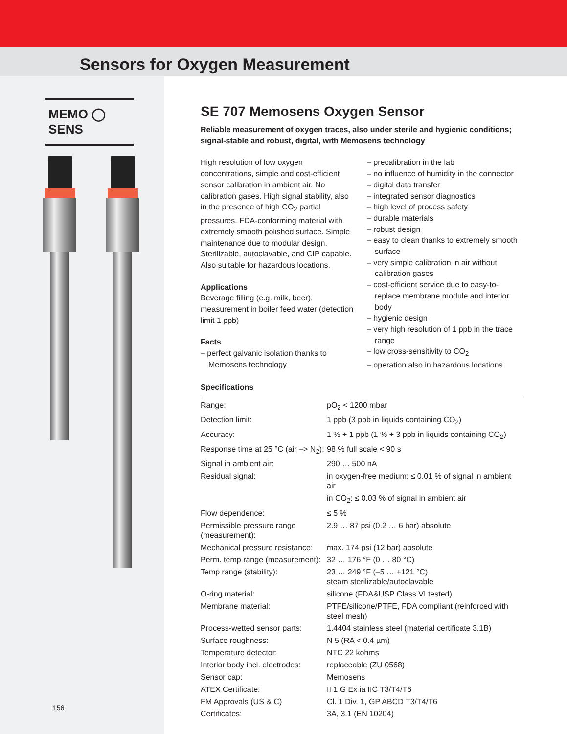Sensors for Oxygen Measurement
MEMO ◯ SENS
156
SE 707 Memosens Oxygen Sensor
Reliable measurement of oxygen traces, also under sterile and hygienic conditions; signal-stable and robust, digital, with Memosens technology
High resolution of low oxygen concentrations, simple and cost-efficient sensor calibration in ambient air. No calibration gases. High signal stability, also in the presence of high CO<sub>2</sub> partial pressures. FDA-conforming material with extremely smooth polished surface. Simple maintenance due to modular design. Sterilizable, autoclavable, and CIP capable. Also suitable for hazardous locations.
Applications
Beverage filling (e.g. milk, beer), measurement in boiler feed water (detection limit 1 ppb)
Facts
– perfect galvanic isolation thanks to Memosens technology
– precalibration in the lab
– no influence of humidity in the connector
– digital data transfer
– integrated sensor diagnostics
– high level of process safety
– durable materials
– robust design
– easy to clean thanks to extremely smooth surface
– very simple calibration in air without calibration gases
– cost-efficient service due to easy-to-replace membrane module and interior body
– hygienic design
– very high resolution of 1 ppb in the trace range
– low cross-sensitivity to CO<sub>2</sub>
– operation also in hazardous locations
Specifications
| Range: | pO<sub>2</sub> < 1200 mbar |
| Detection limit: | 1 ppb (3 ppb in liquids containing CO<sub>2</sub>) |
| Accuracy: | 1 % + 1 ppb (1 % + 3 ppb in liquids containing CO<sub>2</sub>) |
| Response time at 25 °C (air –> N<sub>2</sub>): | 98 % full scale < 90 s |
| Signal in ambient air: | 290 … 500 nA |
| Residual signal: | in oxygen-free medium: ≤ 0.01 % of signal in ambient air |
| | in CO<sub>2</sub>: ≤ 0.03 % of signal in ambient air |
| Flow dependence: | ≤ 5 % |
| Permissible pressure range (measurement): | 2.9 … 87 psi (0.2 … 6 bar) absolute |
| Mechanical pressure resistance: | max. 174 psi (12 bar) absolute |
| Perm. temp range (measurement): | 32 … 176 °F (0 … 80 °C) |
| Temp range (stability): | 23 … 249 °F (–5 … +121 °C) steam sterilizable/autoclavable |
| O-ring material: | silicone (FDA&USP Class VI tested) |
| Membrane material: | PTFE/silicone/PTFE, FDA compliant (reinforced with steel mesh) |
| Process-wetted sensor parts: | 1.4404 stainless steel (material certificate 3.1B) |
| Surface roughness: | N 5 (RA < 0.4 µm) |
| Temperature detector: | NTC 22 kohms |
| Interior body incl. electrodes: | replaceable (ZU 0568) |
| Sensor cap: | Memosens |
| ATEX Certificate: | II 1 G Ex ia IIC T3/T4/T6 |
| FM Approvals (US & C) | Cl. 1 Div. 1, GP ABCD T3/T4/T6 |
| Certificates: | 3A, 3.1 (EN 10204) |